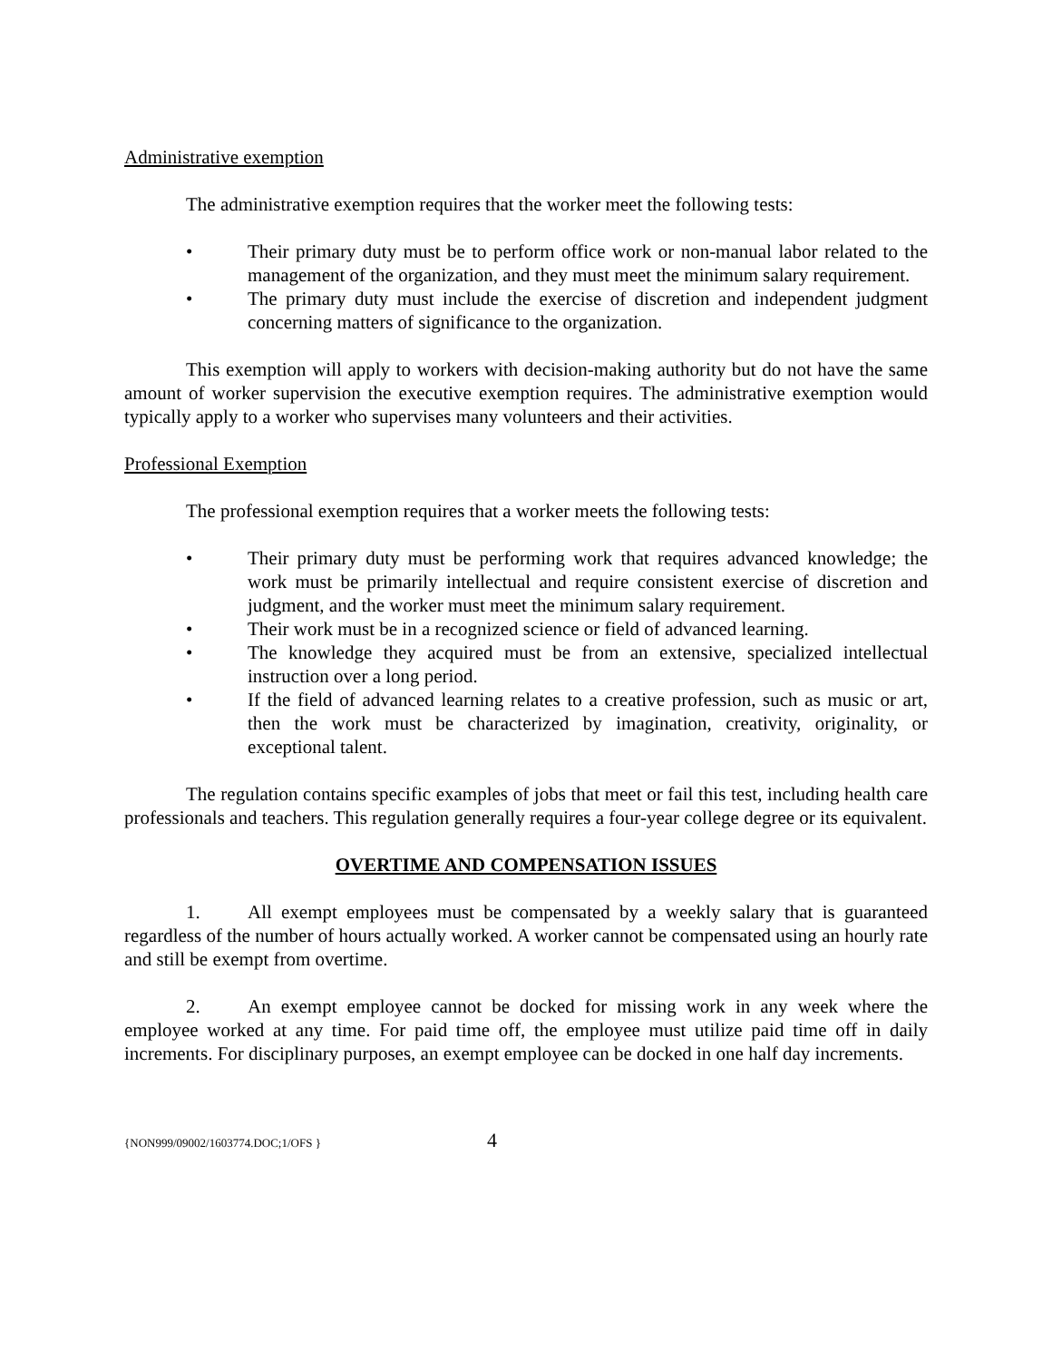Administrative exemption
The administrative exemption requires that the worker meet the following tests:
• Their primary duty must be to perform office work or non-manual labor related to the management of the organization, and they must meet the minimum salary requirement.
• The primary duty must include the exercise of discretion and independent judgment concerning matters of significance to the organization.
This exemption will apply to workers with decision-making authority but do not have the same amount of worker supervision the executive exemption requires. The administrative exemption would typically apply to a worker who supervises many volunteers and their activities.
Professional Exemption
The professional exemption requires that a worker meets the following tests:
• Their primary duty must be performing work that requires advanced knowledge; the work must be primarily intellectual and require consistent exercise of discretion and judgment, and the worker must meet the minimum salary requirement.
• Their work must be in a recognized science or field of advanced learning.
• The knowledge they acquired must be from an extensive, specialized intellectual instruction over a long period.
• If the field of advanced learning relates to a creative profession, such as music or art, then the work must be characterized by imagination, creativity, originality, or exceptional talent.
The regulation contains specific examples of jobs that meet or fail this test, including health care professionals and teachers. This regulation generally requires a four-year college degree or its equivalent.
OVERTIME AND COMPENSATION ISSUES
1. All exempt employees must be compensated by a weekly salary that is guaranteed regardless of the number of hours actually worked. A worker cannot be compensated using an hourly rate and still be exempt from overtime.
2. An exempt employee cannot be docked for missing work in any week where the employee worked at any time. For paid time off, the employee must utilize paid time off in daily increments. For disciplinary purposes, an exempt employee can be docked in one half day increments.
{NON999/09002/1603774.DOC;1/OFS } 4